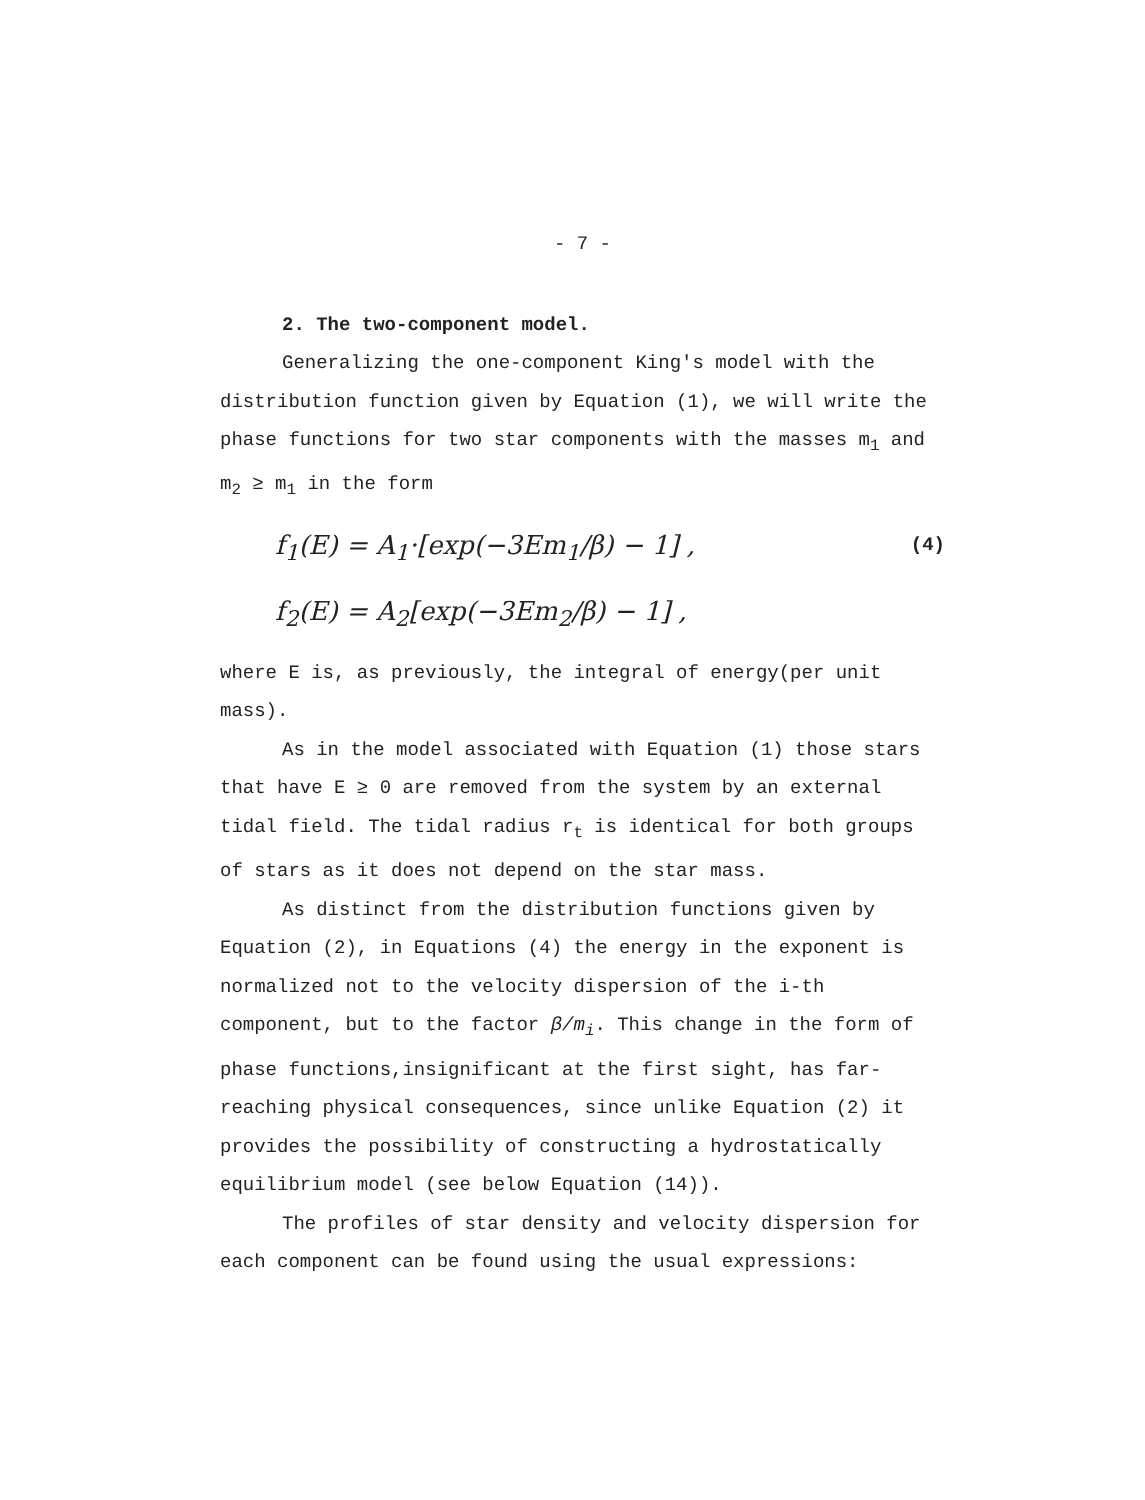- 7 -
2. The two-component model.
Generalizing the one-component King's model with the distribution function given by Equation (1), we will write the phase functions for two star components with the masses m<sub>1</sub> and m<sub>2</sub> ≥ m<sub>1</sub> in the form
f<sub>1</sub>(E) = A<sub>1</sub>·[exp(−3Em<sub>1</sub>/β) − 1] , (4)
f<sub>2</sub>(E) = A<sub>2</sub>[exp(−3Em<sub>2</sub>/β) − 1] ,
where E is, as previously, the integral of energy(per unit mass).
As in the model associated with Equation (1) those stars that have E ≥ 0 are removed from the system by an external tidal field. The tidal radius r<sub>t</sub> is identical for both groups of stars as it does not depend on the star mass.
As distinct from the distribution functions given by Equation (2), in Equations (4) the energy in the exponent is normalized not to the velocity dispersion of the i-th component, but to the factor β/m<sub>i</sub>. This change in the form of phase functions,insignificant at the first sight, has far-reaching physical consequences, since unlike Equation (2) it provides the possibility of constructing a hydrostatically equilibrium model (see below Equation (14)).
The profiles of star density and velocity dispersion for each component can be found using the usual expressions: